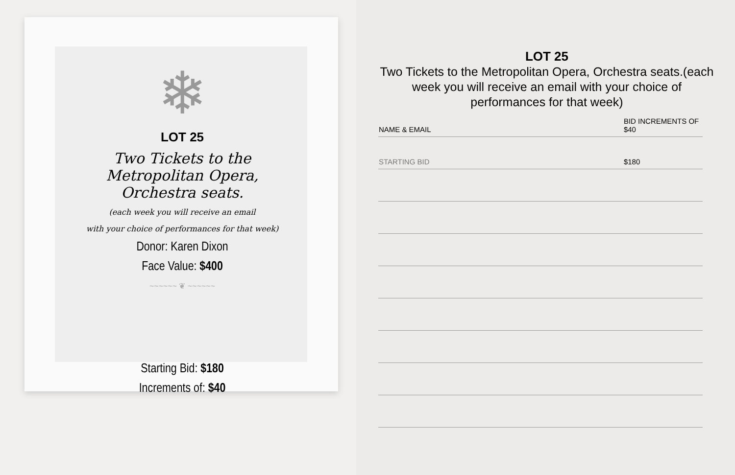❄
LOT 25
Two Tickets to the Metropolitan Opera, Orchestra seats.
(each week you will receive an email
with your choice of performances for that week)
Donor: Karen Dixon
Face Value: $400
~~~~~~ ❦ ~~~~~~
Starting Bid: $180
Increments of: $40
LOT 25
Two Tickets to the Metropolitan Opera, Orchestra seats.(each week you will receive an email with your choice of performances for that week)
| NAME & EMAIL | BID INCREMENTS OF $40 |
| --- | --- |
| STARTING BID | $180 |